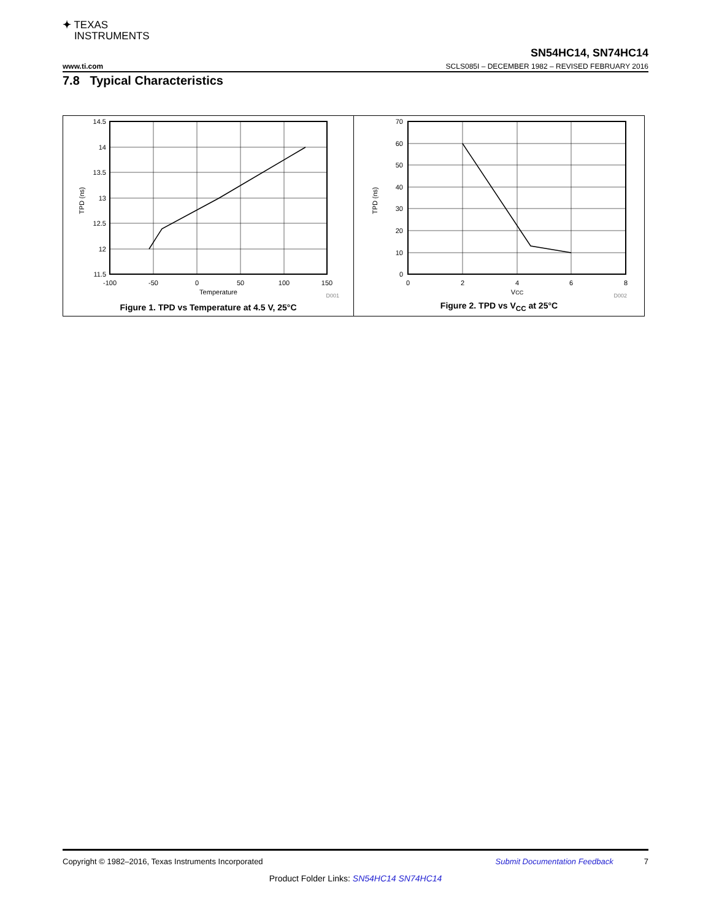✦ TEXAS
INSTRUMENTS
SN54HC14, SN74HC14
www.ti.com SCLS085I – DECEMBER 1982 – REVISED FEBRUARY 2016
7.8 Typical Characteristics
14.5
14
13.5
13
12.5
12
11.5
-100
-50
0
50
100
150
Temperature
D001
TPD (ns)
Figure 1. TPD vs Temperature at 4.5 V, 25°C
70
60
50
40
30
20
10
0
0
2
4
6
8
VCC
D002
TPD (ns)
Figure 2. TPD vs V<sub>CC</sub> at 25°C
Copyright © 1982–2016, Texas Instruments Incorporated Submit Documentation Feedback 7
Product Folder Links: SN54HC14 SN74HC14